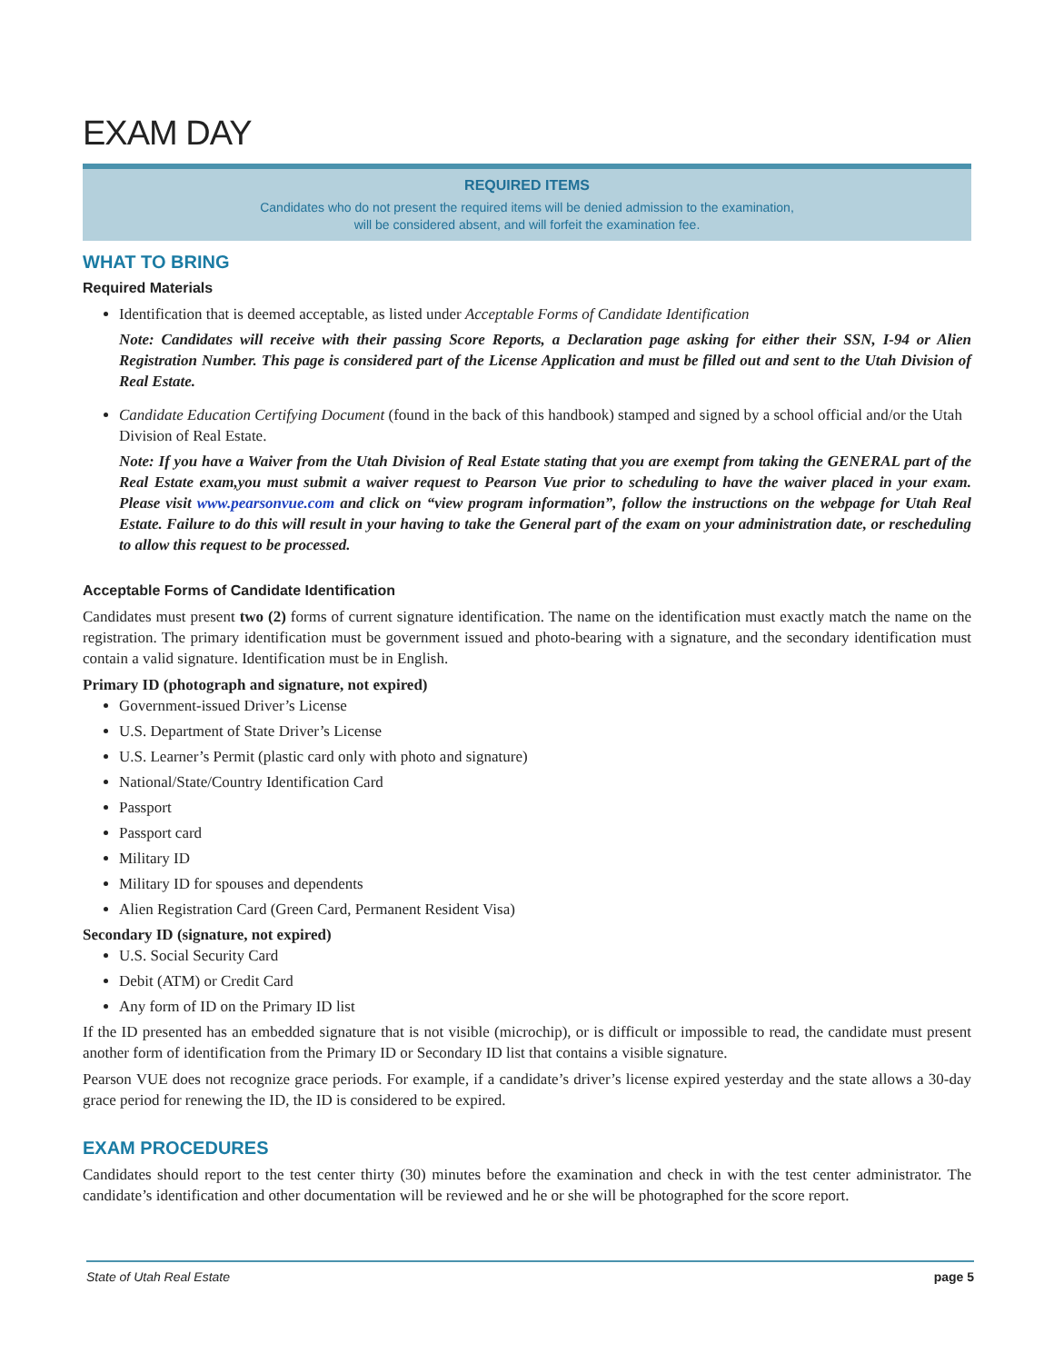EXAM DAY
REQUIRED ITEMS
Candidates who do not present the required items will be denied admission to the examination,
will be considered absent, and will forfeit the examination fee.
WHAT TO BRING
Required Materials
Identification that is deemed acceptable, as listed under Acceptable Forms of Candidate Identification
Note: Candidates will receive with their passing Score Reports, a Declaration page asking for either their SSN, I-94 or Alien Registration Number. This page is considered part of the License Application and must be filled out and sent to the Utah Division of Real Estate.
Candidate Education Certifying Document (found in the back of this handbook) stamped and signed by a school official and/or the Utah Division of Real Estate.
Note: If you have a Waiver from the Utah Division of Real Estate stating that you are exempt from taking the GENERAL part of the Real Estate exam,you must submit a waiver request to Pearson Vue prior to scheduling to have the waiver placed in your exam. Please visit www.pearsonvue.com and click on “view program information”, follow the instructions on the webpage for Utah Real Estate. Failure to do this will result in your having to take the General part of the exam on your administration date, or rescheduling to allow this request to be processed.
Acceptable Forms of Candidate Identification
Candidates must present two (2) forms of current signature identification. The name on the identification must exactly match the name on the registration. The primary identification must be government issued and photo-bearing with a signature, and the secondary identification must contain a valid signature. Identification must be in English.
Primary ID (photograph and signature, not expired)
Government-issued Driver’s License
U.S. Department of State Driver’s License
U.S. Learner’s Permit (plastic card only with photo and signature)
National/State/Country Identification Card
Passport
Passport card
Military ID
Military ID for spouses and dependents
Alien Registration Card (Green Card, Permanent Resident Visa)
Secondary ID (signature, not expired)
U.S. Social Security Card
Debit (ATM) or Credit Card
Any form of ID on the Primary ID list
If the ID presented has an embedded signature that is not visible (microchip), or is difficult or impossible to read, the candidate must present another form of identification from the Primary ID or Secondary ID list that contains a visible signature.
Pearson VUE does not recognize grace periods. For example, if a candidate’s driver’s license expired yesterday and the state allows a 30-day grace period for renewing the ID, the ID is considered to be expired.
EXAM PROCEDURES
Candidates should report to the test center thirty (30) minutes before the examination and check in with the test center administrator. The candidate’s identification and other documentation will be reviewed and he or she will be photographed for the score report.
State of Utah Real Estate page 5